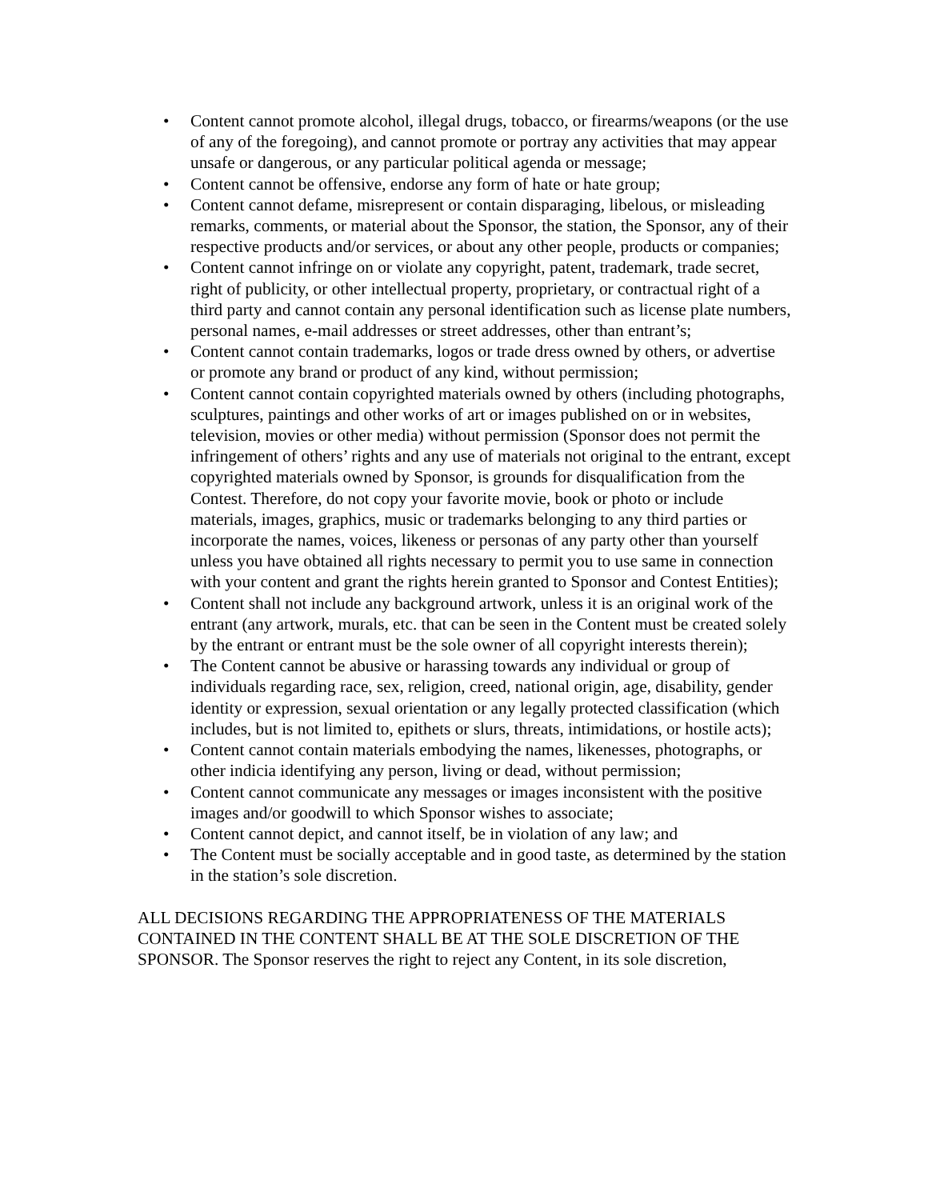• Content cannot promote alcohol, illegal drugs, tobacco, or firearms/weapons (or the use of any of the foregoing), and cannot promote or portray any activities that may appear unsafe or dangerous, or any particular political agenda or message;
• Content cannot be offensive, endorse any form of hate or hate group;
• Content cannot defame, misrepresent or contain disparaging, libelous, or misleading remarks, comments, or material about the Sponsor, the station, the Sponsor, any of their respective products and/or services, or about any other people, products or companies;
• Content cannot infringe on or violate any copyright, patent, trademark, trade secret, right of publicity, or other intellectual property, proprietary, or contractual right of a third party and cannot contain any personal identification such as license plate numbers, personal names, e-mail addresses or street addresses, other than entrant’s;
• Content cannot contain trademarks, logos or trade dress owned by others, or advertise or promote any brand or product of any kind, without permission;
• Content cannot contain copyrighted materials owned by others (including photographs, sculptures, paintings and other works of art or images published on or in websites, television, movies or other media) without permission (Sponsor does not permit the infringement of others’ rights and any use of materials not original to the entrant, except copyrighted materials owned by Sponsor, is grounds for disqualification from the Contest. Therefore, do not copy your favorite movie, book or photo or include materials, images, graphics, music or trademarks belonging to any third parties or incorporate the names, voices, likeness or personas of any party other than yourself unless you have obtained all rights necessary to permit you to use same in connection with your content and grant the rights herein granted to Sponsor and Contest Entities);
• Content shall not include any background artwork, unless it is an original work of the entrant (any artwork, murals, etc. that can be seen in the Content must be created solely by the entrant or entrant must be the sole owner of all copyright interests therein);
• The Content cannot be abusive or harassing towards any individual or group of individuals regarding race, sex, religion, creed, national origin, age, disability, gender identity or expression, sexual orientation or any legally protected classification (which includes, but is not limited to, epithets or slurs, threats, intimidations, or hostile acts);
• Content cannot contain materials embodying the names, likenesses, photographs, or other indicia identifying any person, living or dead, without permission;
• Content cannot communicate any messages or images inconsistent with the positive images and/or goodwill to which Sponsor wishes to associate;
• Content cannot depict, and cannot itself, be in violation of any law; and
• The Content must be socially acceptable and in good taste, as determined by the station in the station’s sole discretion.
ALL DECISIONS REGARDING THE APPROPRIATENESS OF THE MATERIALS CONTAINED IN THE CONTENT SHALL BE AT THE SOLE DISCRETION OF THE SPONSOR. The Sponsor reserves the right to reject any Content, in its sole discretion,